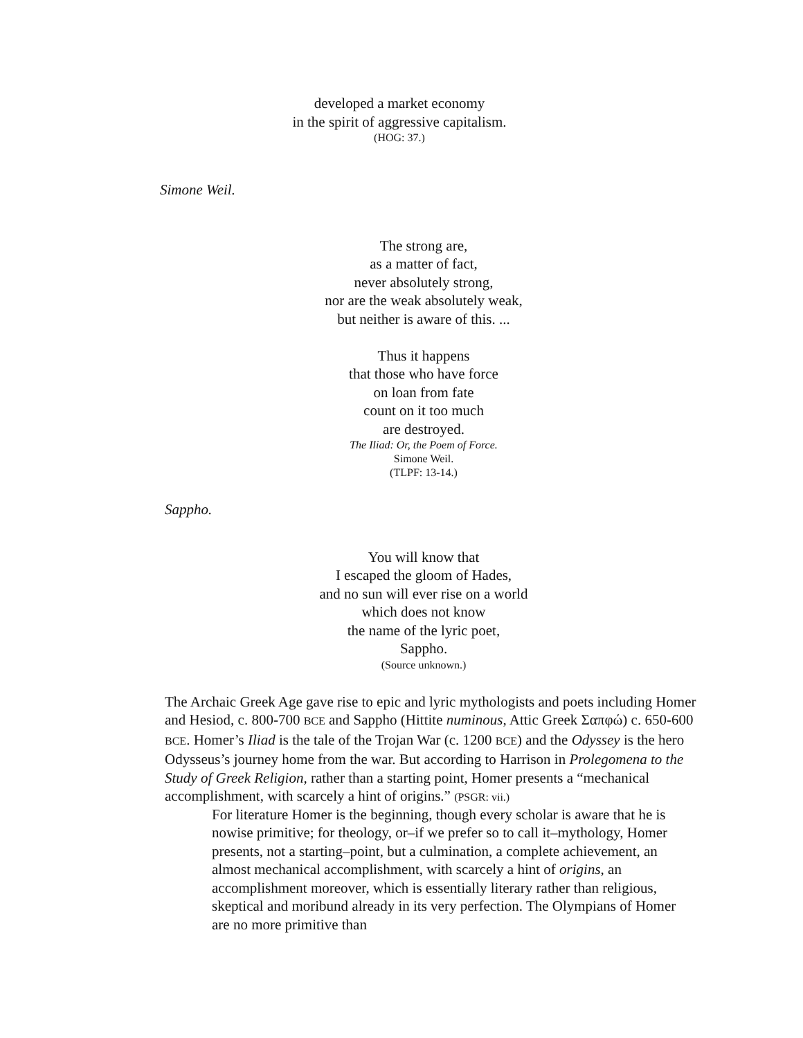developed a market economy
in the spirit of aggressive capitalism.
(HOG: 37.)
Simone Weil.
The strong are,
as a matter of fact,
never absolutely strong,
nor are the weak absolutely weak,
but neither is aware of this. ...
Thus it happens
that those who have force
on loan from fate
count on it too much
are destroyed.
The Iliad: Or, the Poem of Force.
Simone Weil.
(TLPF: 13-14.)
Sappho.
You will know that
I escaped the gloom of Hades,
and no sun will ever rise on a world
which does not know
the name of the lyric poet,
Sappho.
(Source unknown.)
The Archaic Greek Age gave rise to epic and lyric mythologists and poets including Homer and Hesiod, c. 800-700 BCE and Sappho (Hittite numinous, Attic Greek Σαπφώ) c. 650-600 BCE. Homer’s Iliad is the tale of the Trojan War (c. 1200 BCE) and the Odyssey is the hero Odysseus’s journey home from the war. But according to Harrison in Prolegomena to the Study of Greek Religion, rather than a starting point, Homer presents a “mechanical accomplishment, with scarcely a hint of origins.” (PSGR: vii.)
For literature Homer is the beginning, though every scholar is aware that he is nowise primitive; for theology, or–if we prefer so to call it–mythology, Homer presents, not a starting–point, but a culmination, a complete achievement, an almost mechanical accomplishment, with scarcely a hint of origins, an accomplishment moreover, which is essentially literary rather than religious, skeptical and moribund already in its very perfection. The Olympians of Homer are no more primitive than